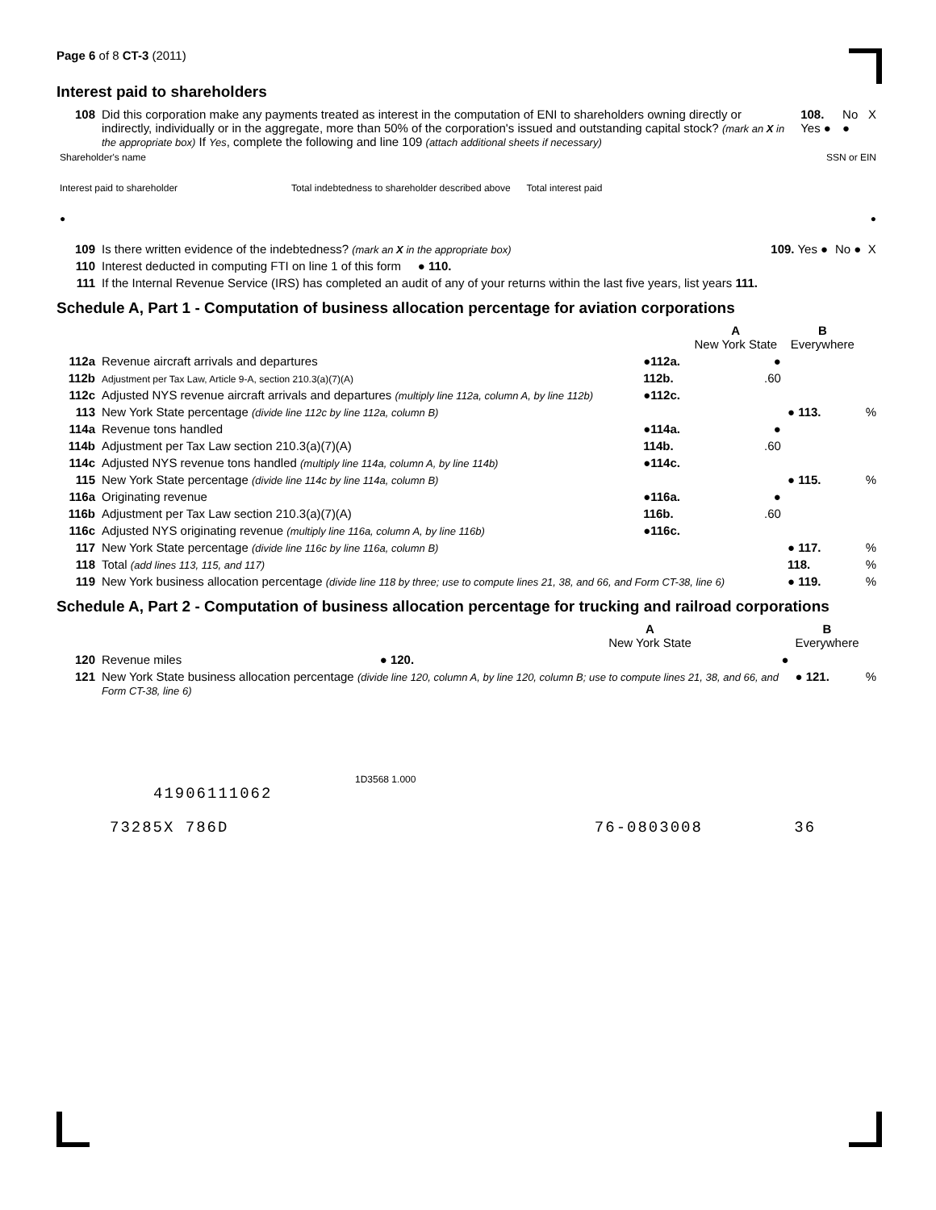Page 6 of 8 CT-3 (2011)
Interest paid to shareholders
| 108 | Did this corporation make any payments treated as interest in the computation of ENI to shareholders owning directly or indirectly, individually or in the aggregate, more than 50% of the corporation's issued and outstanding capital stock? (mark an X in the appropriate box) If Yes , complete the following and line 109 (attach additional sheets if necessary) | 108. Yes ● | No ● | X |
| Shareholder's name | SSN or EIN |
| Interest paid to shareholder | Total indebtedness to shareholder described above Total interest paid |
| ● | ● |
| 109 | Is there written evidence of the indebtedness? (mark an X in the appropriate box) | 109. Yes ● | No ● | X |
| 110 | Interest deducted in computing FTI on line 1 of this form ● 110. | | | |
| 111 | If the Internal Revenue Service (IRS) has completed an audit of any of your returns within the last five years, list years 111. | | | |
Schedule A, Part 1 - Computation of business allocation percentage for aviation corporations
| | | | A New York State | B Everywhere | |
| 112a | Revenue aircraft arrivals and departures | ● 112a. | ● | | |
| 112b | Adjustment per Tax Law, Article 9-A, section 210.3(a)(7)(A) | 112b. | .60 | | |
| 112c | Adjusted NYS revenue aircraft arrivals and departures (multiply line 112a, column A, by line 112b) | ● 112c. | | | |
| 113 | New York State percentage (divide line 112c by line 112a, column B) | | | ● 113. | % |
| 114a | Revenue tons handled | ● 114a. | ● | | |
| 114b | Adjustment per Tax Law section 210.3(a)(7)(A) | 114b. | .60 | | |
| 114c | Adjusted NYS revenue tons handled (multiply line 114a, column A, by line 114b) | ● 114c. | | | |
| 115 | New York State percentage (divide line 114c by line 114a, column B) | | | ● 115. | % |
| 116a | Originating revenue | ● 116a. | ● | | |
| 116b | Adjustment per Tax Law section 210.3(a)(7)(A) | 116b. | .60 | | |
| 116c | Adjusted NYS originating revenue (multiply line 116a, column A, by line 116b) | ● 116c. | | | |
| 117 | New York State percentage (divide line 116c by line 116a, column B) | | | ● 117. | % |
| 118 | Total (add lines 113, 115, and 117) | | | 118. | % |
| 119 | New York business allocation percentage (divide line 118 by three; use to compute lines 21, 38, and 66, and Form CT-38, line 6) | | | ● 119. | % |
Schedule A, Part 2 - Computation of business allocation percentage for trucking and railroad corporations
| | | | A New York State | B Everywhere | |
| 120 | Revenue miles | ● 120. | ● | | |
| 121 | New York State business allocation percentage (divide line 120, column A, by line 120, column B; use to compute lines 21, 38, and 66, and Form CT-38, line 6) | | | ● 121. | % |
1D3568 1.000
41906111062
73285X 786D 76-0803008 36